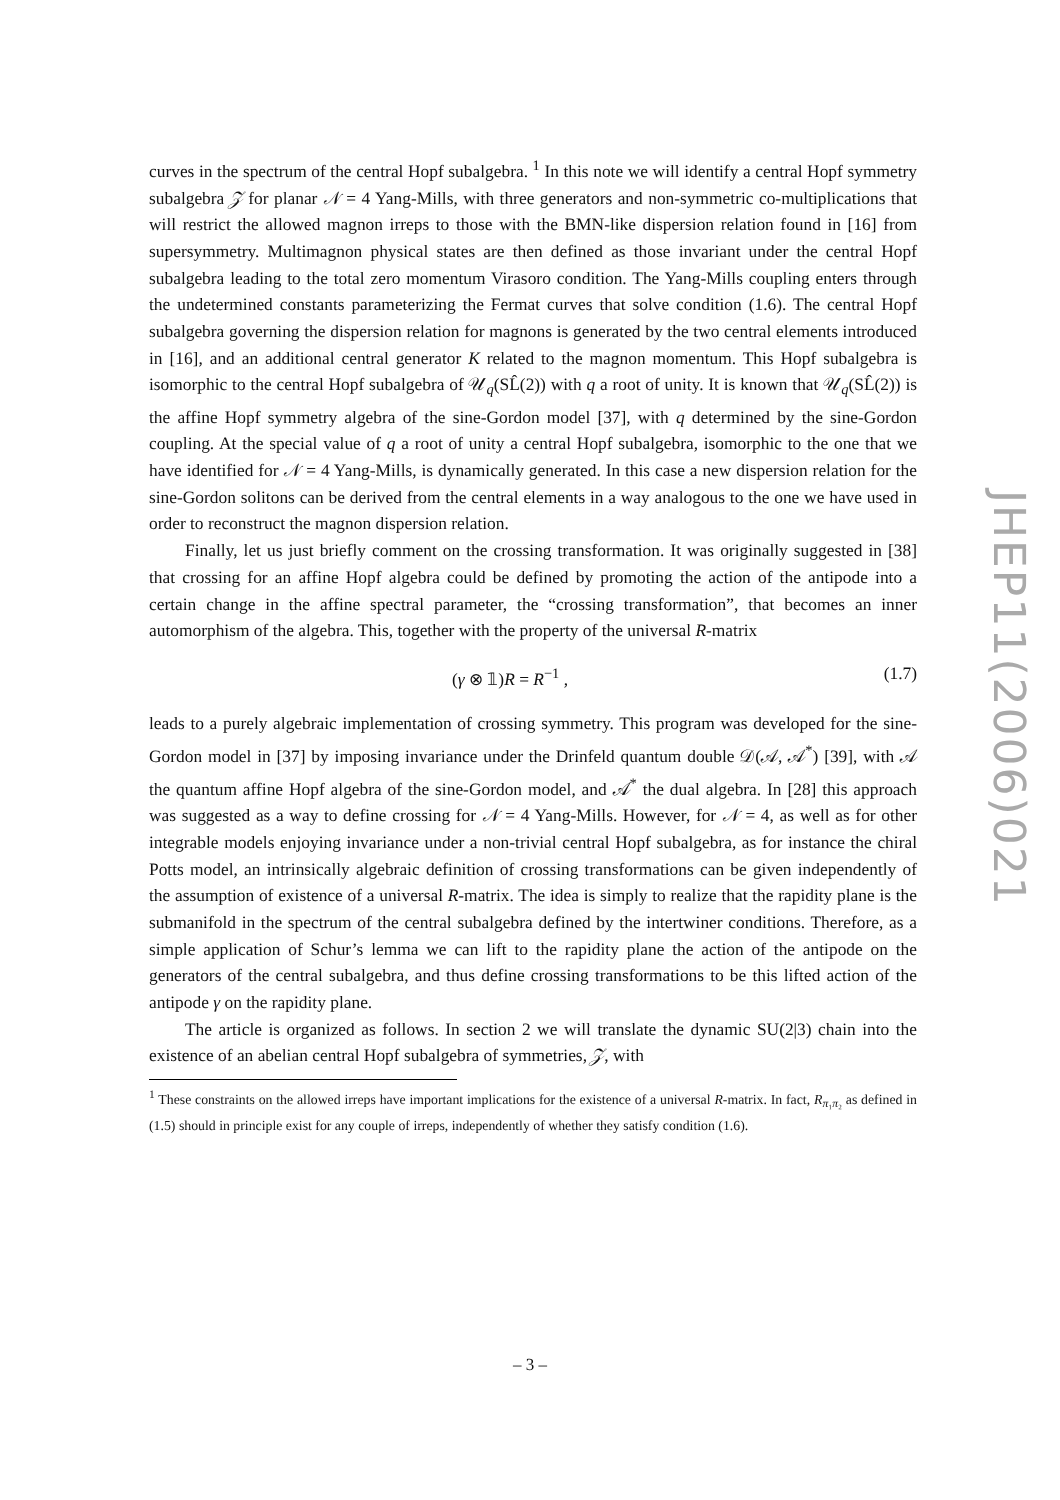curves in the spectrum of the central Hopf subalgebra. <sup>1</sup> In this note we will identify a central Hopf symmetry subalgebra 𝒵 for planar 𝒩 = 4 Yang-Mills, with three generators and non-symmetric co-multiplications that will restrict the allowed magnon irreps to those with the BMN-like dispersion relation found in [16] from supersymmetry. Multimagnon physical states are then defined as those invariant under the central Hopf subalgebra leading to the total zero momentum Virasoro condition. The Yang-Mills coupling enters through the undetermined constants parameterizing the Fermat curves that solve condition (1.6). The central Hopf subalgebra governing the dispersion relation for magnons is generated by the two central elements introduced in [16], and an additional central generator K related to the magnon momentum. This Hopf subalgebra is isomorphic to the central Hopf subalgebra of 𝒰<sub>q</sub>(SL̂(2)) with q a root of unity. It is known that 𝒰<sub>q</sub>(SL̂(2)) is the affine Hopf symmetry algebra of the sine-Gordon model [37], with q determined by the sine-Gordon coupling. At the special value of q a root of unity a central Hopf subalgebra, isomorphic to the one that we have identified for 𝒩 = 4 Yang-Mills, is dynamically generated. In this case a new dispersion relation for the sine-Gordon solitons can be derived from the central elements in a way analogous to the one we have used in order to reconstruct the magnon dispersion relation.
Finally, let us just briefly comment on the crossing transformation. It was originally suggested in [38] that crossing for an affine Hopf algebra could be defined by promoting the action of the antipode into a certain change in the affine spectral parameter, the “crossing transformation”, that becomes an inner automorphism of the algebra. This, together with the property of the universal R-matrix
(γ ⊗ 𝟙)R = R<sup>−1</sup> , (1.7)
leads to a purely algebraic implementation of crossing symmetry. This program was developed for the sine-Gordon model in [37] by imposing invariance under the Drinfeld quantum double 𝒟(𝒜, 𝒜<sup>*</sup>) [39], with 𝒜 the quantum affine Hopf algebra of the sine-Gordon model, and 𝒜<sup>*</sup> the dual algebra. In [28] this approach was suggested as a way to define crossing for 𝒩 = 4 Yang-Mills. However, for 𝒩 = 4, as well as for other integrable models enjoying invariance under a non-trivial central Hopf subalgebra, as for instance the chiral Potts model, an intrinsically algebraic definition of crossing transformations can be given independently of the assumption of existence of a universal R-matrix. The idea is simply to realize that the rapidity plane is the submanifold in the spectrum of the central subalgebra defined by the intertwiner conditions. Therefore, as a simple application of Schur’s lemma we can lift to the rapidity plane the action of the antipode on the generators of the central subalgebra, and thus define crossing transformations to be this lifted action of the antipode γ on the rapidity plane.
The article is organized as follows. In section 2 we will translate the dynamic SU(2|3) chain into the existence of an abelian central Hopf subalgebra of symmetries, 𝒵, with
<sup>1</sup> These constraints on the allowed irreps have important implications for the existence of a universal R-matrix. In fact, R<sub>π₁π₂</sub> as defined in (1.5) should in principle exist for any couple of irreps, independently of whether they satisfy condition (1.6).
JHEP11(2006)021
– 3 –